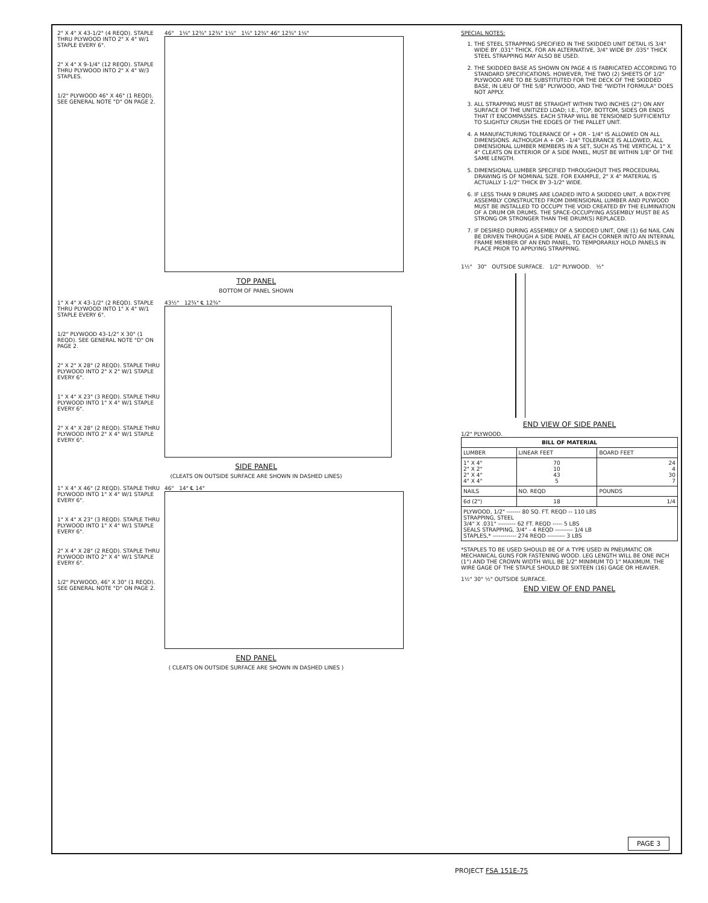2" X 4" X 43-1/2" (4 REQD). STAPLE THRU PLYWOOD INTO 2" X 4" W/1 STAPLE EVERY 6".
2" X 4" X 9-1/4" (12 REQD). STAPLE THRU PLYWOOD INTO 2" X 4" W/3 STAPLES.
1/2" PLYWOOD 46" X 46" (1 REQD). SEE GENERAL NOTE "D" ON PAGE 2.
46" 1¼" 12¾" 12¾" 1¼" 1¼" 12¾" 46" 12¾" 1¼"
TOP PANEL
BOTTOM OF PANEL SHOWN
1" X 4" X 43-1/2" (2 REQD). STAPLE THRU PLYWOOD INTO 1" X 4" W/1 STAPLE EVERY 6".
1/2" PLYWOOD 43-1/2" X 30" (1 REQD). SEE GENERAL NOTE "D" ON PAGE 2.
2" X 2" X 28" (2 REQD). STAPLE THRU PLYWOOD INTO 2" X 2" W/1 STAPLE EVERY 6".
1" X 4" X 23" (3 REQD). STAPLE THRU PLYWOOD INTO 1" X 4" W/1 STAPLE EVERY 6".
2" X 4" X 28" (2 REQD). STAPLE THRU PLYWOOD INTO 2" X 4" W/1 STAPLE EVERY 6".
43½" 12¾" ℄ 12¾"
SIDE PANEL
(CLEATS ON OUTSIDE SURFACE ARE SHOWN IN DASHED LINES)
1" X 4" X 46" (2 REQD). STAPLE THRU PLYWOOD INTO 1" X 4" W/1 STAPLE EVERY 6".
1" X 4" X 23" (3 REQD). STAPLE THRU PLYWOOD INTO 1" X 4" W/1 STAPLE EVERY 6".
2" X 4" X 28" (2 REQD). STAPLE THRU PLYWOOD INTO 2" X 4" W/1 STAPLE EVERY 6".
1/2" PLYWOOD, 46" X 30" (1 REQD). SEE GENERAL NOTE "D" ON PAGE 2.
46" 14" ℄ 14"
END PANEL
( CLEATS ON OUTSIDE SURFACE ARE SHOWN IN DASHED LINES )
SPECIAL NOTES:
1. THE STEEL STRAPPING SPECIFIED IN THE SKIDDED UNIT DETAIL IS 3/4" WIDE BY .031" THICK. FOR AN ALTERNATIVE, 3/4" WIDE BY .035" THICK STEEL STRAPPING MAY ALSO BE USED.
2. THE SKIDDED BASE AS SHOWN ON PAGE 4 IS FABRICATED ACCORDING TO STANDARD SPECIFICATIONS. HOWEVER, THE TWO (2) SHEETS OF 1/2" PLYWOOD ARE TO BE SUBSTITUTED FOR THE DECK OF THE SKIDDED BASE, IN LIEU OF THE 5/8" PLYWOOD, AND THE "WIDTH FORMULA" DOES NOT APPLY.
3. ALL STRAPPING MUST BE STRAIGHT WITHIN TWO INCHES (2") ON ANY SURFACE OF THE UNITIZED LOAD; I.E., TOP, BOTTOM, SIDES OR ENDS THAT IT ENCOMPASSES. EACH STRAP WILL BE TENSIONED SUFFICIENTLY TO SLIGHTLY CRUSH THE EDGES OF THE PALLET UNIT.
4. A MANUFACTURING TOLERANCE OF + OR - 1/4" IS ALLOWED ON ALL DIMENSIONS. ALTHOUGH A + OR - 1/4" TOLERANCE IS ALLOWED, ALL DIMENSIONAL LUMBER MEMBERS IN A SET, SUCH AS THE VERTICAL 1" X 4" CLEATS ON EXTERIOR OF A SIDE PANEL, MUST BE WITHIN 1/8" OF THE SAME LENGTH.
5. DIMENSIONAL LUMBER SPECIFIED THROUGHOUT THIS PROCEDURAL DRAWING IS OF NOMINAL SIZE. FOR EXAMPLE, 2" X 4" MATERIAL IS ACTUALLY 1-1/2" THICK BY 3-1/2" WIDE.
6. IF LESS THAN 9 DRUMS ARE LOADED INTO A SKIDDED UNIT, A BOX-TYPE ASSEMBLY CONSTRUCTED FROM DIMENSIONAL LUMBER AND PLYWOOD MUST BE INSTALLED TO OCCUPY THE VOID CREATED BY THE ELIMINATION OF A DRUM OR DRUMS. THE SPACE-OCCUPYING ASSEMBLY MUST BE AS STRONG OR STRONGER THAN THE DRUM(S) REPLACED.
7. IF DESIRED DURING ASSEMBLY OF A SKIDDED UNIT, ONE (1) 6d NAIL CAN BE DRIVEN THROUGH A SIDE PANEL AT EACH CORNER INTO AN INTERNAL FRAME MEMBER OF AN END PANEL, TO TEMPORARILY HOLD PANELS IN PLACE PRIOR TO APPLYING STRAPPING.
1½" 30" OUTSIDE SURFACE. 1/2" PLYWOOD. ½"
END VIEW OF SIDE PANEL
1/2" PLYWOOD.
| BILL OF MATERIAL | | |
| --- | --- | --- |
| LUMBER | LINEAR FEET | BOARD FEET |
| 1" X 4" 2" X 2" 2" X 4" 4" X 4" | 70 10 43 5 | 24 4 30 7 |
| NAILS | NO. REQD | POUNDS |
| 6d (2") | 18 | 1/4 |
| PLYWOOD, 1/2" ------- 80 SQ. FT. REQD -- 110 LBS STRAPPING, STEEL 3/4" X .031" --------- 62 FT. REQD ----- 5 LBS SEALS STRAPPING, 3/4" - 4 REQD --------- 1/4 LB STAPLES,* ------------ 274 REQD --------- 3 LBS | | |
*STAPLES TO BE USED SHOULD BE OF A TYPE USED IN PNEUMATIC OR MECHANICAL GUNS FOR FASTENING WOOD. LEG LENGTH WILL BE ONE INCH (1") AND THE CROWN WIDTH WILL BE 1/2" MINIMUM TO 1" MAXIMUM. THE WIRE GAGE OF THE STAPLE SHOULD BE SIXTEEN (16) GAGE OR HEAVIER.
1½" 30" ½" OUTSIDE SURFACE.
END VIEW OF END PANEL
PAGE 3
PROJECT FSA 151E-75